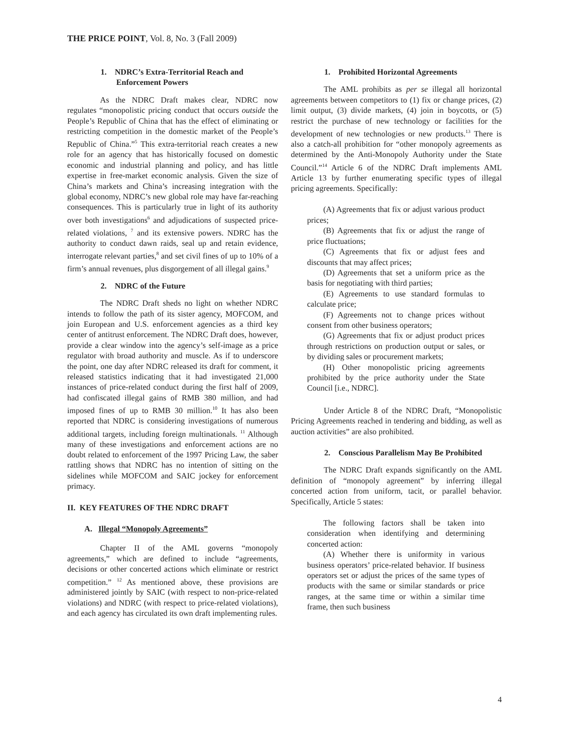THE PRICE POINT, Vol. 8, No. 3 (Fall 2009)
1. NDRC’s Extra-Territorial Reach and Enforcement Powers
As the NDRC Draft makes clear, NDRC now regulates “monopolistic pricing conduct that occurs outside the People’s Republic of China that has the effect of eliminating or restricting competition in the domestic market of the People’s Republic of China.”<sup>5</sup> This extra-territorial reach creates a new role for an agency that has historically focused on domestic economic and industrial planning and policy, and has little expertise in free-market economic analysis. Given the size of China’s markets and China’s increasing integration with the global economy, NDRC’s new global role may have far-reaching consequences. This is particularly true in light of its authority over both investigations<sup>6</sup> and adjudications of suspected price-related violations, <sup>7</sup> and its extensive powers. NDRC has the authority to conduct dawn raids, seal up and retain evidence, interrogate relevant parties,<sup>8</sup> and set civil fines of up to 10% of a firm’s annual revenues, plus disgorgement of all illegal gains.<sup>9</sup>
2. NDRC of the Future
The NDRC Draft sheds no light on whether NDRC intends to follow the path of its sister agency, MOFCOM, and join European and U.S. enforcement agencies as a third key center of antitrust enforcement. The NDRC Draft does, however, provide a clear window into the agency’s self-image as a price regulator with broad authority and muscle. As if to underscore the point, one day after NDRC released its draft for comment, it released statistics indicating that it had investigated 21,000 instances of price-related conduct during the first half of 2009, had confiscated illegal gains of RMB 380 million, and had imposed fines of up to RMB 30 million.<sup>10</sup> It has also been reported that NDRC is considering investigations of numerous additional targets, including foreign multinationals. <sup>11</sup> Although many of these investigations and enforcement actions are no doubt related to enforcement of the 1997 Pricing Law, the saber rattling shows that NDRC has no intention of sitting on the sidelines while MOFCOM and SAIC jockey for enforcement primacy.
II. KEY FEATURES OF THE NDRC DRAFT
A. Illegal “Monopoly Agreements”
Chapter II of the AML governs “monopoly agreements,” which are defined to include “agreements, decisions or other concerted actions which eliminate or restrict competition.” <sup>12</sup> As mentioned above, these provisions are administered jointly by SAIC (with respect to non-price-related violations) and NDRC (with respect to price-related violations), and each agency has circulated its own draft implementing rules.
1. Prohibited Horizontal Agreements
The AML prohibits as per se illegal all horizontal agreements between competitors to (1) fix or change prices, (2) limit output, (3) divide markets, (4) join in boycotts, or (5) restrict the purchase of new technology or facilities for the development of new technologies or new products.<sup>13</sup> There is also a catch-all prohibition for “other monopoly agreements as determined by the Anti-Monopoly Authority under the State Council.”<sup>14</sup> Article 6 of the NDRC Draft implements AML Article 13 by further enumerating specific types of illegal pricing agreements. Specifically:
(A) Agreements that fix or adjust various product prices;
(B) Agreements that fix or adjust the range of price fluctuations;
(C) Agreements that fix or adjust fees and discounts that may affect prices;
(D) Agreements that set a uniform price as the basis for negotiating with third parties;
(E) Agreements to use standard formulas to calculate price;
(F) Agreements not to change prices without consent from other business operators;
(G) Agreements that fix or adjust product prices through restrictions on production output or sales, or by dividing sales or procurement markets;
(H) Other monopolistic pricing agreements prohibited by the price authority under the State Council [i.e., NDRC].
Under Article 8 of the NDRC Draft, “Monopolistic Pricing Agreements reached in tendering and bidding, as well as auction activities” are also prohibited.
2. Conscious Parallelism May Be Prohibited
The NDRC Draft expands significantly on the AML definition of “monopoly agreement” by inferring illegal concerted action from uniform, tacit, or parallel behavior. Specifically, Article 5 states:
The following factors shall be taken into consideration when identifying and determining concerted action:
(A) Whether there is uniformity in various business operators’ price-related behavior. If business operators set or adjust the prices of the same types of products with the same or similar standards or price ranges, at the same time or within a similar time frame, then such business
4